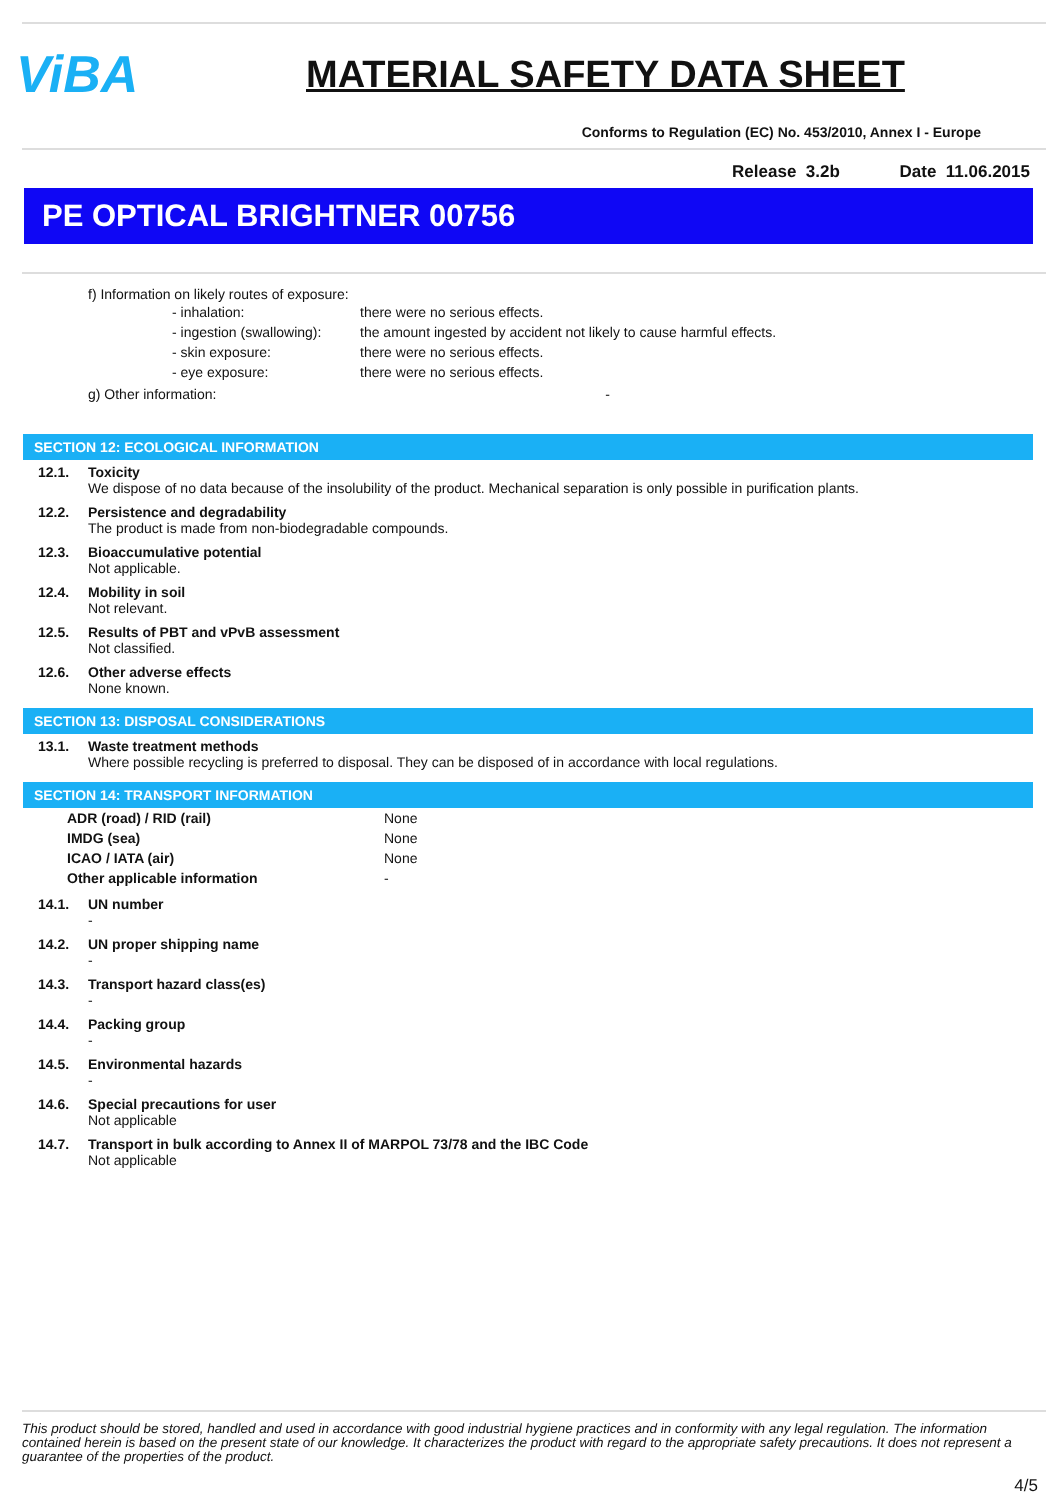ViBA
MATERIAL SAFETY DATA SHEET
Conforms to Regulation (EC) No. 453/2010, Annex I - Europe
Release 3.2b Date 11.06.2015
PE OPTICAL BRIGHTNER 00756
f) Information on likely routes of exposure:
| - inhalation: | there were no serious effects. |
| - ingestion (swallowing): | the amount ingested by accident not likely to cause harmful effects. |
| - skin exposure: | there were no serious effects. |
| - eye exposure: | there were no serious effects. |
g) Other information: -
SECTION 12: ECOLOGICAL INFORMATION
12.1. Toxicity
We dispose of no data because of the insolubility of the product. Mechanical separation is only possible in purification plants.
12.2. Persistence and degradability
The product is made from non-biodegradable compounds.
12.3. Bioaccumulative potential
Not applicable.
12.4. Mobility in soil
Not relevant.
12.5. Results of PBT and vPvB assessment
Not classified.
12.6. Other adverse effects
None known.
SECTION 13: DISPOSAL CONSIDERATIONS
13.1. Waste treatment methods
Where possible recycling is preferred to disposal. They can be disposed of in accordance with local regulations.
SECTION 14: TRANSPORT INFORMATION
| ADR (road) / RID (rail) | None |
| IMDG (sea) | None |
| ICAO / IATA (air) | None |
| Other applicable information | - |
14.1. UN number
-
14.2. UN proper shipping name
-
14.3. Transport hazard class(es)
-
14.4. Packing group
-
14.5. Environmental hazards
-
14.6. Special precautions for user
Not applicable
14.7. Transport in bulk according to Annex II of MARPOL 73/78 and the IBC Code
Not applicable
This product should be stored, handled and used in accordance with good industrial hygiene practices and in conformity with any legal regulation. The information contained herein is based on the present state of our knowledge. It characterizes the product with regard to the appropriate safety precautions. It does not represent a guarantee of the properties of the product.
4/5